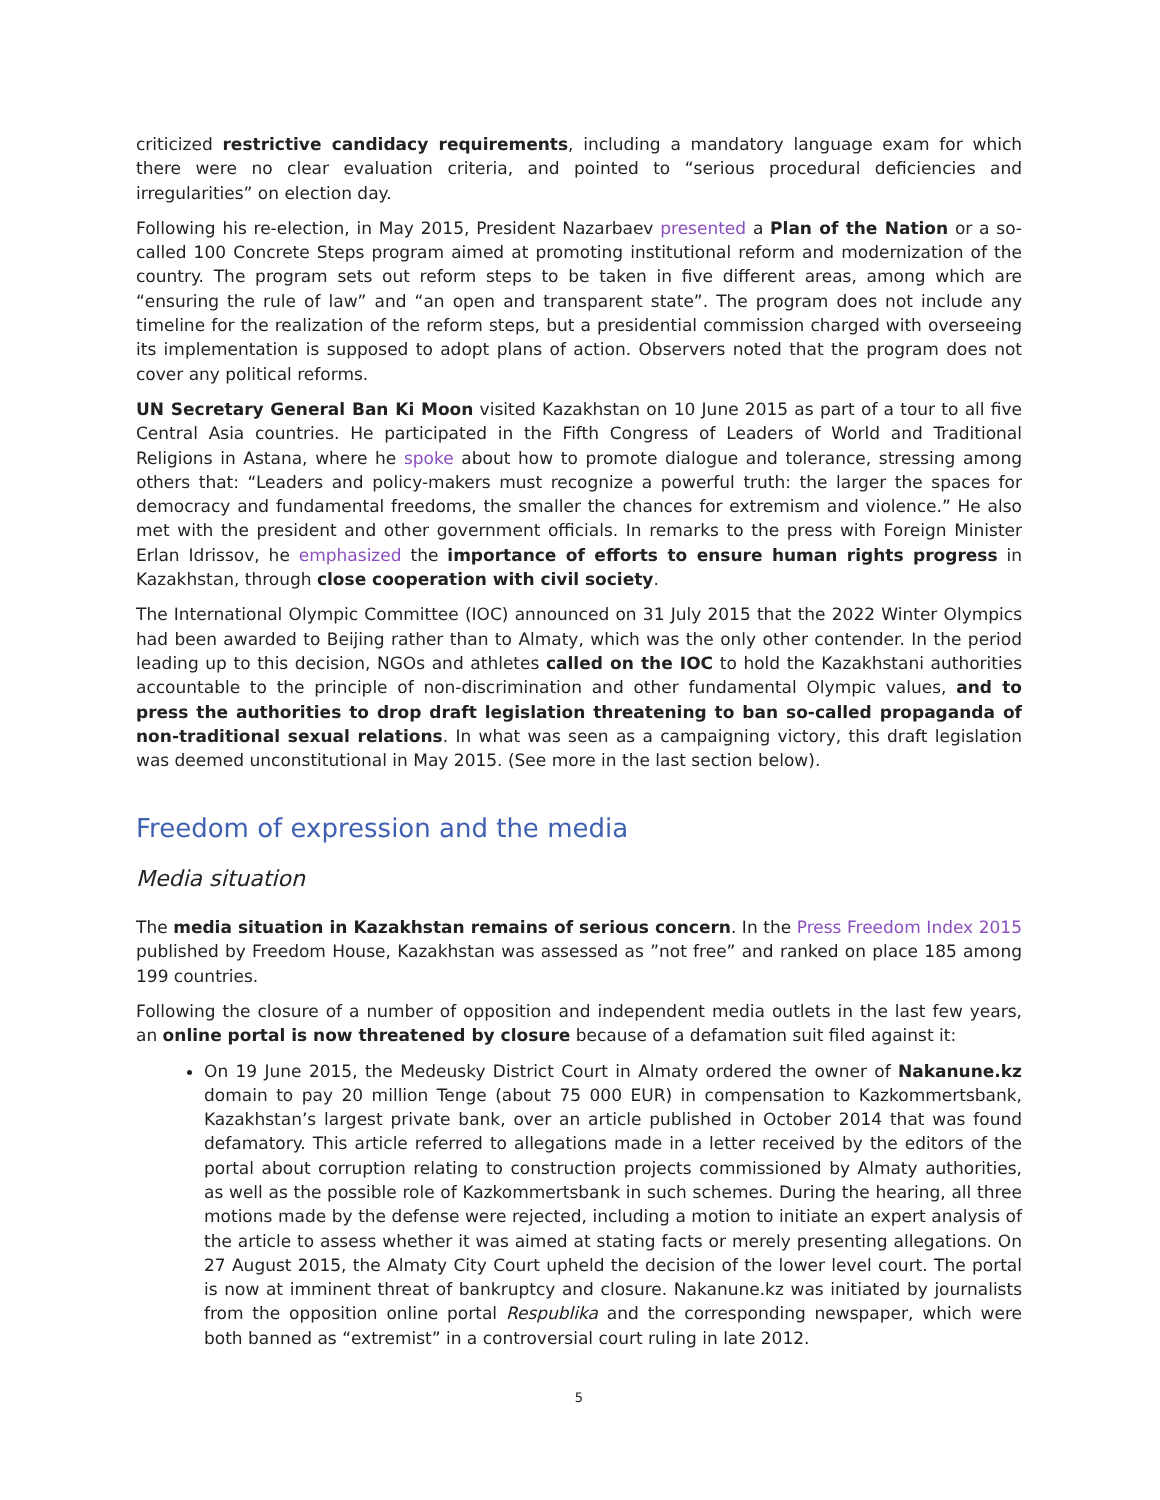criticized restrictive candidacy requirements, including a mandatory language exam for which there were no clear evaluation criteria, and pointed to “serious procedural deficiencies and irregularities” on election day.
Following his re-election, in May 2015, President Nazarbaev presented a Plan of the Nation or a so-called 100 Concrete Steps program aimed at promoting institutional reform and modernization of the country. The program sets out reform steps to be taken in five different areas, among which are “ensuring the rule of law” and “an open and transparent state”. The program does not include any timeline for the realization of the reform steps, but a presidential commission charged with overseeing its implementation is supposed to adopt plans of action. Observers noted that the program does not cover any political reforms.
UN Secretary General Ban Ki Moon visited Kazakhstan on 10 June 2015 as part of a tour to all five Central Asia countries. He participated in the Fifth Congress of Leaders of World and Traditional Religions in Astana, where he spoke about how to promote dialogue and tolerance, stressing among others that: “Leaders and policy-makers must recognize a powerful truth: the larger the spaces for democracy and fundamental freedoms, the smaller the chances for extremism and violence.” He also met with the president and other government officials. In remarks to the press with Foreign Minister Erlan Idrissov, he emphasized the importance of efforts to ensure human rights progress in Kazakhstan, through close cooperation with civil society.
The International Olympic Committee (IOC) announced on 31 July 2015 that the 2022 Winter Olympics had been awarded to Beijing rather than to Almaty, which was the only other contender. In the period leading up to this decision, NGOs and athletes called on the IOC to hold the Kazakhstani authorities accountable to the principle of non-discrimination and other fundamental Olympic values, and to press the authorities to drop draft legislation threatening to ban so-called propaganda of non-traditional sexual relations. In what was seen as a campaigning victory, this draft legislation was deemed unconstitutional in May 2015. (See more in the last section below).
Freedom of expression and the media
Media situation
The media situation in Kazakhstan remains of serious concern. In the Press Freedom Index 2015 published by Freedom House, Kazakhstan was assessed as ”not free” and ranked on place 185 among 199 countries.
Following the closure of a number of opposition and independent media outlets in the last few years, an online portal is now threatened by closure because of a defamation suit filed against it:
On 19 June 2015, the Medeusky District Court in Almaty ordered the owner of Nakanune.kz domain to pay 20 million Tenge (about 75 000 EUR) in compensation to Kazkommertsbank, Kazakhstan’s largest private bank, over an article published in October 2014 that was found defamatory. This article referred to allegations made in a letter received by the editors of the portal about corruption relating to construction projects commissioned by Almaty authorities, as well as the possible role of Kazkommertsbank in such schemes. During the hearing, all three motions made by the defense were rejected, including a motion to initiate an expert analysis of the article to assess whether it was aimed at stating facts or merely presenting allegations. On 27 August 2015, the Almaty City Court upheld the decision of the lower level court. The portal is now at imminent threat of bankruptcy and closure. Nakanune.kz was initiated by journalists from the opposition online portal Respublika and the corresponding newspaper, which were both banned as “extremist” in a controversial court ruling in late 2012.
5